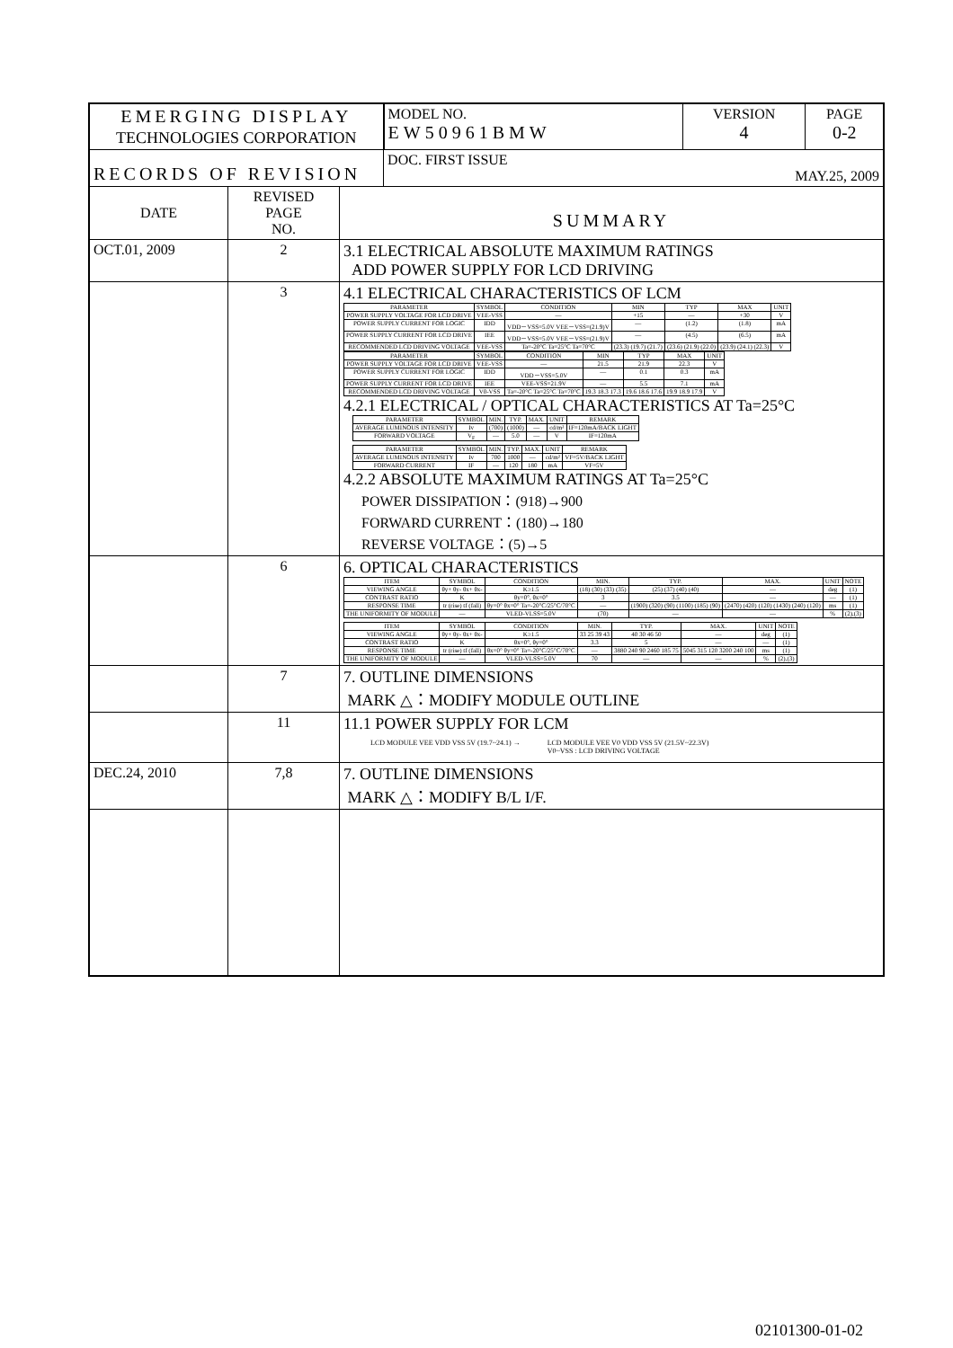| EMERGING DISPLAY TECHNOLOGIES CORPORATION | | | MODEL NO. EW50961BMW | VERSION 4 | PAGE 0-2 |
| RECORDS OF REVISION | | | DOC. FIRST ISSUE MAY.25, 2009 | | |
| DATE | REVISED PAGE NO. | SUMMARY | | | |
| OCT.01, 2009 | 2 | 3.1 ELECTRICAL ABSOLUTE MAXIMUM RATINGS ADD POWER SUPPLY FOR LCD DRIVING | | | |
| | 3 | 4.1 ELECTRICAL CHARACTERISTICS OF LCM / PARAMETER / SYMBOL / CONDITION / MIN / TYP / MAX / UNIT / / --- / --- / --- / --- / --- / --- / --- / / POWER SUPPLY VOLTAGE FOR LCD DRIVE / VEE-VSS / — / +15 / — / +30 / V / / POWER SUPPLY CURRENT FOR LOGIC / IDD / VDD－VSS=5.0V VEE－VSS=(21.9)V / — / (1.2) / (1.8) / mA / / POWER SUPPLY CURRENT FOR LCD DRIVE / IEE / VDD－VSS=5.0V VEE－VSS=(21.9)V / — / (4.5) / (6.5) / mA / / RECOMMENDED LCD DRIVING VOLTAGE / VEE-VSS / Ta=-20°C Ta=25°C Ta=70°C / (23.3) (19.7) (21.7) / (23.6) (21.9) (22.0) / (23.9) (24.1) (22.3) / V / / PARAMETER / SYMBOL / CONDITION / MIN / TYP / MAX / UNIT / / --- / --- / --- / --- / --- / --- / --- / / POWER SUPPLY VOLTAGE FOR LCD DRIVE / VEE-VSS / — / 21.5 / 21.9 / 22.3 / V / / POWER SUPPLY CURRENT FOR LOGIC / IDD / VDD－VSS=5.0V / — / 0.1 / 0.3 / mA / / POWER SUPPLY CURRENT FOR LCD DRIVE / IEE / VEE-VSS=21.9V / — / 5.5 / 7.1 / mA / / RECOMMENDED LCD DRIVING VOLTAGE / V0-VSS / Ta=-20°C Ta=25°C Ta=70°C / 19.3 18.3 17.3 / 19.6 18.6 17.6 / 19.9 18.9 17.9 / V / 4.2.1 ELECTRICAL / OPTICAL CHARACTERISTICS AT Ta=25°C / PARAMETER / SYMBOL / MIN. / TYP. / MAX. / UNIT / REMARK / / --- / --- / --- / --- / --- / --- / --- / / AVERAGE LUMINOUS INTENSITY / Iv / (700) / (1000) / — / cd/m² / IF=120mA/BACK LIGHT / / FORWARD VOLTAGE / V<sub>F</sub> / — / 5.0 / — / V / IF=120mA / / PARAMETER / SYMBOL / MIN. / TYP. / MAX. / UNIT / REMARK / / --- / --- / --- / --- / --- / --- / --- / / AVERAGE LUMINOUS INTENSITY / Iv / 700 / 1000 / — / cd/m² / VF=5V/BACK LIGHT / / FORWARD CURRENT / IF / — / 120 / 180 / mA / VF=5V / 4.2.2 ABSOLUTE MAXIMUM RATINGS AT Ta=25°C POWER DISSIPATION：(918)→900 FORWARD CURRENT：(180)→180 REVERSE VOLTAGE：(5)→5 | | | |
| | 6 | 6. OPTICAL CHARACTERISTICS / ITEM / SYMBOL / CONDITION / MIN. / TYP. / MAX. / UNIT / NOTE / / --- / --- / --- / --- / --- / --- / --- / --- / / VIEWING ANGLE / θy+ θy- θx+ θx- / K≥1.5 / (18) (30) (33) (35) / (25) (37) (40) (40) / — / deg / (1) / / CONTRAST RATIO / K / θy=0°, θx=0° / 3 / 3.5 / — / — / (1) / / RESPONSE TIME / tr (rise) tf (fall) / θy=0° θx=0° Ta=-20°C/25°C/70°C / — / (1900) (320) (90) (1100) (185) (90) / (2470) (420) (120) (1430) (240) (120) / ms / (1) / / THE UNIFORMITY OF MODULE / — / VLED-VLSS=5.0V / (70) / — / — / % / (2),(3) / / ITEM / SYMBOL / CONDITION / MIN. / TYP. / MAX. / UNIT / NOTE / / --- / --- / --- / --- / --- / --- / --- / --- / / VIEWING ANGLE / θy+ θy- θx+ θx- / K≥1.5 / 33 25 39 43 / 40 30 46 50 / — / deg / (1) / / CONTRAST RATIO / K / θx=0°, θy=0° / 3.3 / 5 / — / — / (1) / / RESPONSE TIME / tr (rise) tf (fall) / θx=0° θy=0° Ta=-20°C/25°C/70°C / — / 3880 240 90 2460 185 75 / 5045 315 120 3200 240 100 / ms / (1) / / THE UNIFORMITY OF MODULE / — / VLED-VLSS=5.0V / 70 / — / — / % / (2),(3) / | | | |
| | 7 | 7. OUTLINE DIMENSIONS MARK △：MODIFY MODULE OUTLINE | | | |
| | 11 | 11.1 POWER SUPPLY FOR LCM LCD MODULE VEE VDD VSS 5V (19.7~24.1) → LCD MODULE VEE V0 VDD VSS 5V (21.5V~22.3V) V0~VSS : LCD DRIVING VOLTAGE | | | |
| DEC.24, 2010 | 7,8 | 7. OUTLINE DIMENSIONS MARK △：MODIFY B/L I/F. | | | |
02101300-01-02